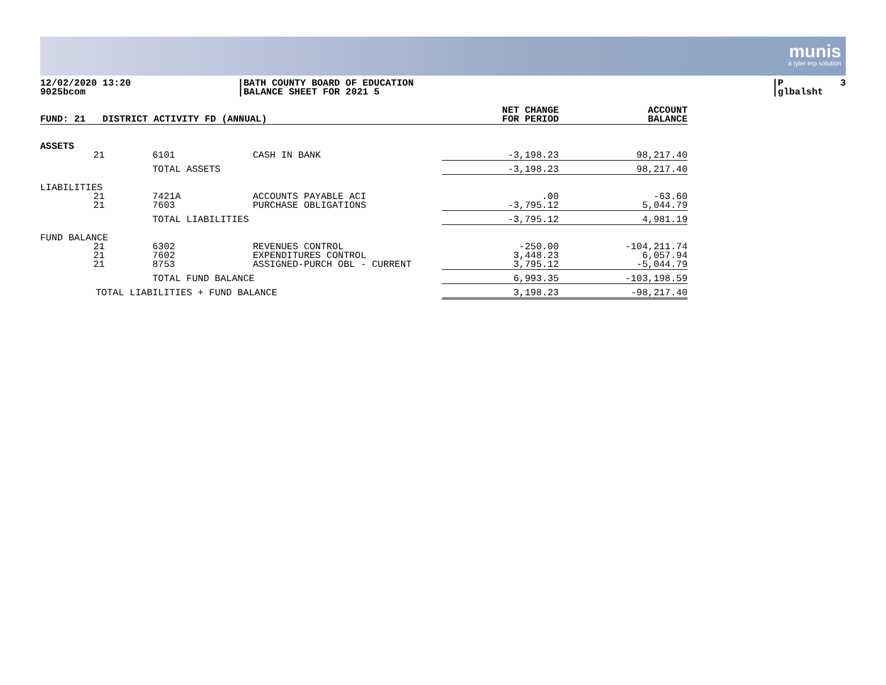munis
a tyler erp solution
12/02/2020 13:20 9025bcom
|BATH COUNTY BOARD OF EDUCATION |BALANCE SHEET FOR 2021 5
|P 3 |glbalsht
| FUND: 21 DISTRICT ACTIVITY FD (ANNUAL) | | | | NET CHANGE FOR PERIOD | ACCOUNT BALANCE |
| --- | --- | --- | --- | --- | --- |
| ASSETS | | | | | |
| | 21 | 6101 | CASH IN BANK | -3,198.23 | 98,217.40 |
| | | TOTAL ASSETS | | -3,198.23 | 98,217.40 |
| LIABILITIES | | | | | |
| | 21 21 | 7421A 7603 | ACCOUNTS PAYABLE ACI PURCHASE OBLIGATIONS | .00 -3,795.12 | -63.60 5,044.79 |
| | | TOTAL LIABILITIES | | -3,795.12 | 4,981.19 |
| FUND BALANCE | | | | | |
| | 21 21 21 | 6302 7602 8753 | REVENUES CONTROL EXPENDITURES CONTROL ASSIGNED-PURCH OBL - CURRENT | -250.00 3,448.23 3,795.12 | -104,211.74 6,057.94 -5,044.79 |
| | | TOTAL FUND BALANCE | | 6,993.35 | -103,198.59 |
| TOTAL LIABILITIES + FUND BALANCE | | | | 3,198.23 | -98,217.40 |